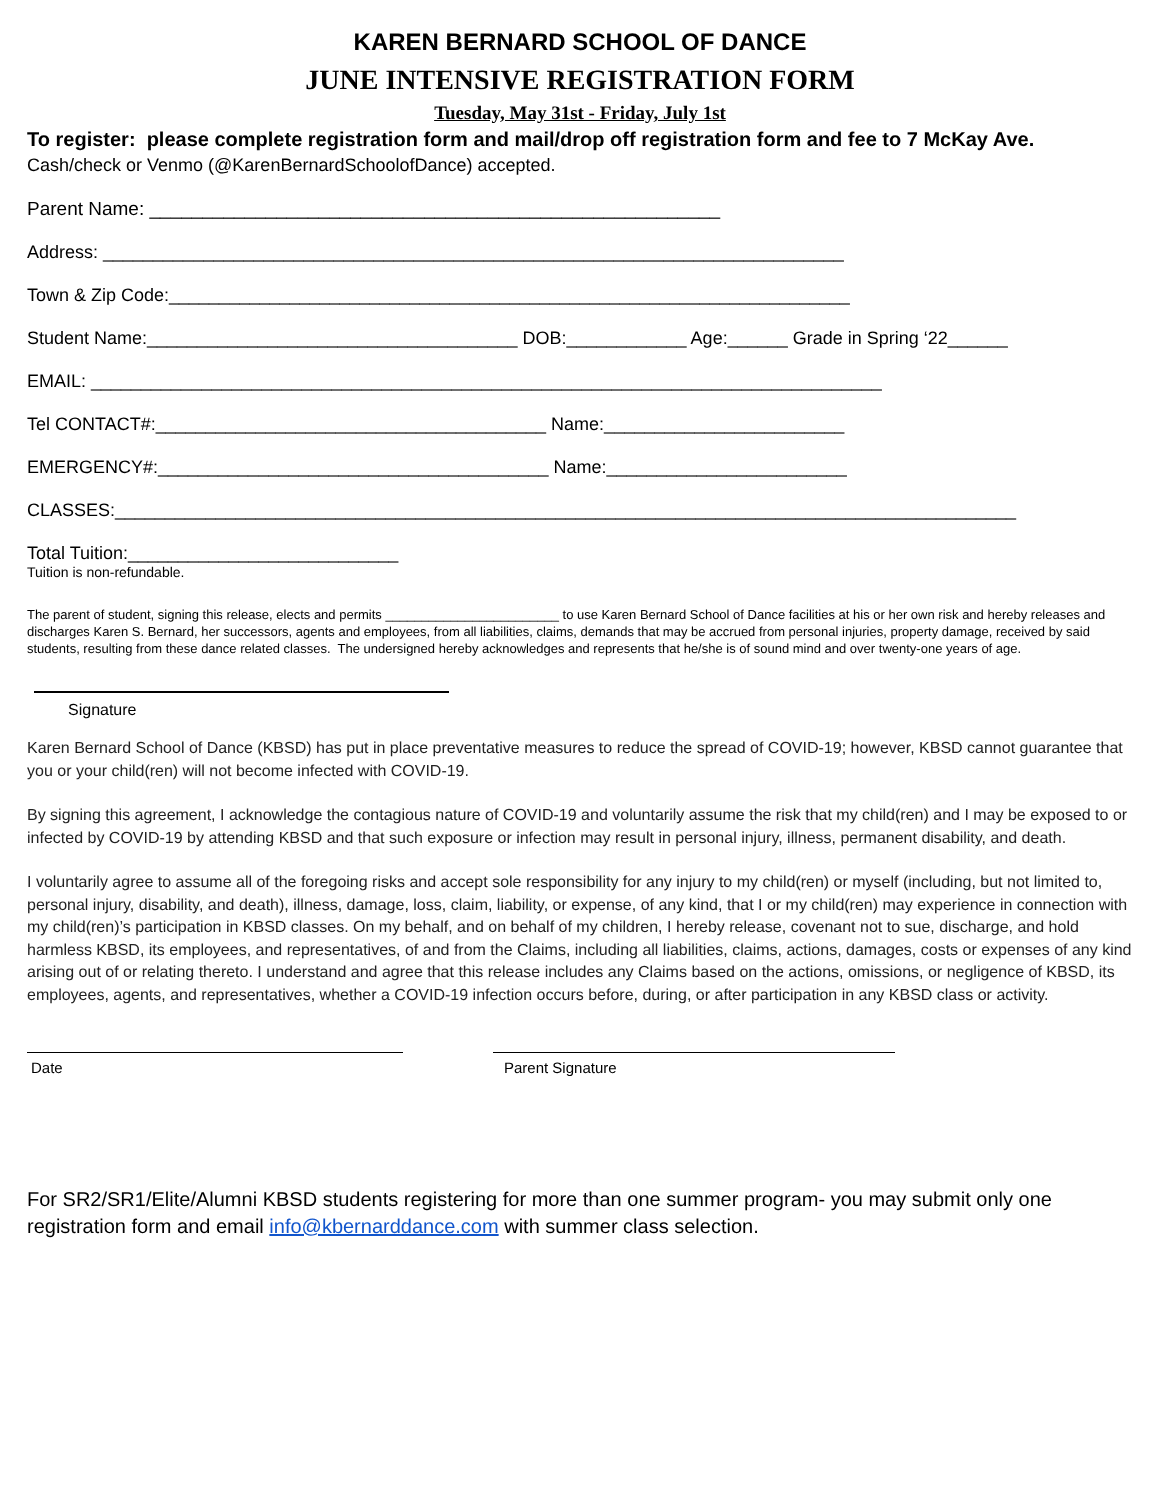KAREN BERNARD SCHOOL OF DANCE
JUNE INTENSIVE REGISTRATION FORM
Tuesday, May 31st - Friday, July 1st
To register: please complete registration form and mail/drop off registration form and fee to 7 McKay Ave.
Cash/check or Venmo (@KarenBernardSchoolofDance) accepted.
Parent Name: ______________________________________________________
Address: __________________________________________________________________________
Town & Zip Code:____________________________________________________________________
Student Name:_____________________________________ DOB:____________ Age:______ Grade in Spring ‘22______
EMAIL: _______________________________________________________________________________
Tel CONTACT#:_______________________________________ Name:________________________
EMERGENCY#:_______________________________________ Name:________________________
CLASSES:__________________________________________________________________________________________
Total Tuition:___________________________
Tuition is non-refundable.
The parent of student, signing this release, elects and permits ________________________ to use Karen Bernard School of Dance facilities at his or her own risk and hereby releases and discharges Karen S. Bernard, her successors, agents and employees, from all liabilities, claims, demands that may be accrued from personal injuries, property damage, received by said students, resulting from these dance related classes. The undersigned hereby acknowledges and represents that he/she is of sound mind and over twenty-one years of age.
Signature
Karen Bernard School of Dance (KBSD) has put in place preventative measures to reduce the spread of COVID-19; however, KBSD cannot guarantee that you or your child(ren) will not become infected with COVID-19.
By signing this agreement, I acknowledge the contagious nature of COVID-19 and voluntarily assume the risk that my child(ren) and I may be exposed to or infected by COVID-19 by attending KBSD and that such exposure or infection may result in personal injury, illness, permanent disability, and death.
I voluntarily agree to assume all of the foregoing risks and accept sole responsibility for any injury to my child(ren) or myself (including, but not limited to, personal injury, disability, and death), illness, damage, loss, claim, liability, or expense, of any kind, that I or my child(ren) may experience in connection with my child(ren)’s participation in KBSD classes. On my behalf, and on behalf of my children, I hereby release, covenant not to sue, discharge, and hold harmless KBSD, its employees, and representatives, of and from the Claims, including all liabilities, claims, actions, damages, costs or expenses of any kind arising out of or relating thereto. I understand and agree that this release includes any Claims based on the actions, omissions, or negligence of KBSD, its employees, agents, and representatives, whether a COVID-19 infection occurs before, during, or after participation in any KBSD class or activity.
Date Parent Signature
For SR2/SR1/Elite/Alumni KBSD students registering for more than one summer program- you may submit only one registration form and email info@kbernarddance.com with summer class selection.